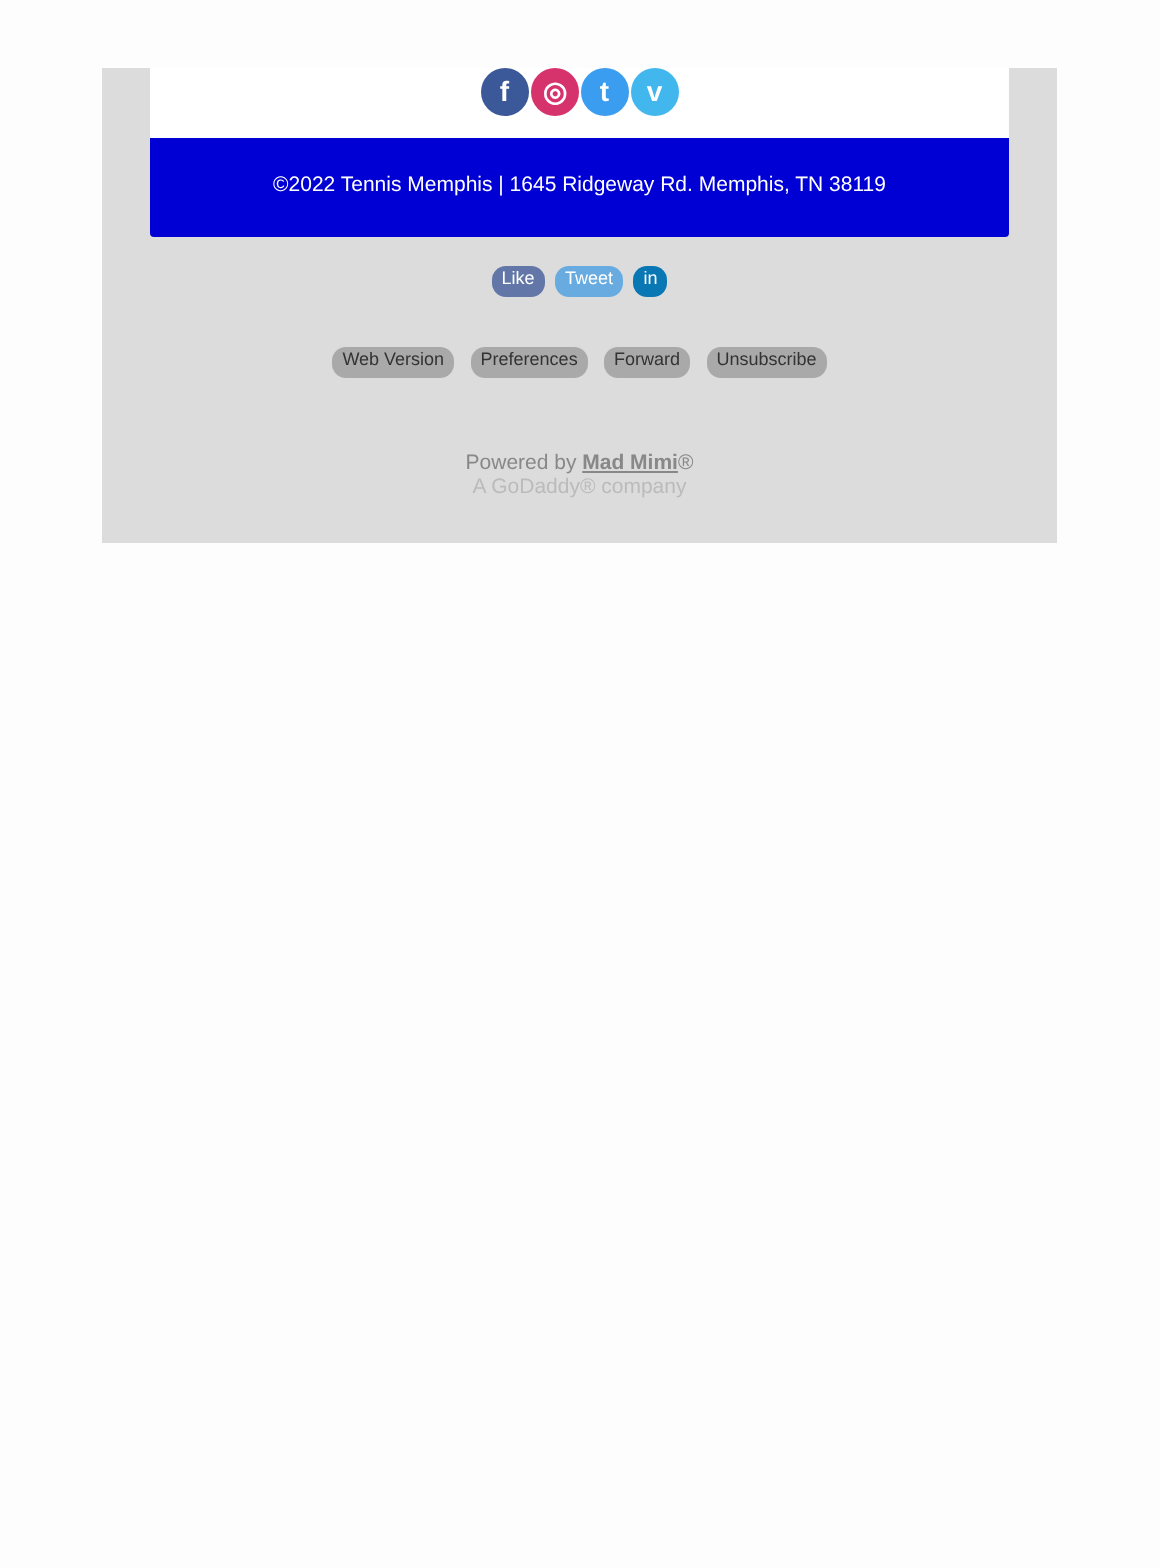f ◎ tv
©2022 Tennis Memphis | 1645 Ridgeway Rd. Memphis, TN 38119
Like Tweet in
Web Version Preferences Forward Unsubscribe
Powered by Mad Mimi®
A GoDaddy® company